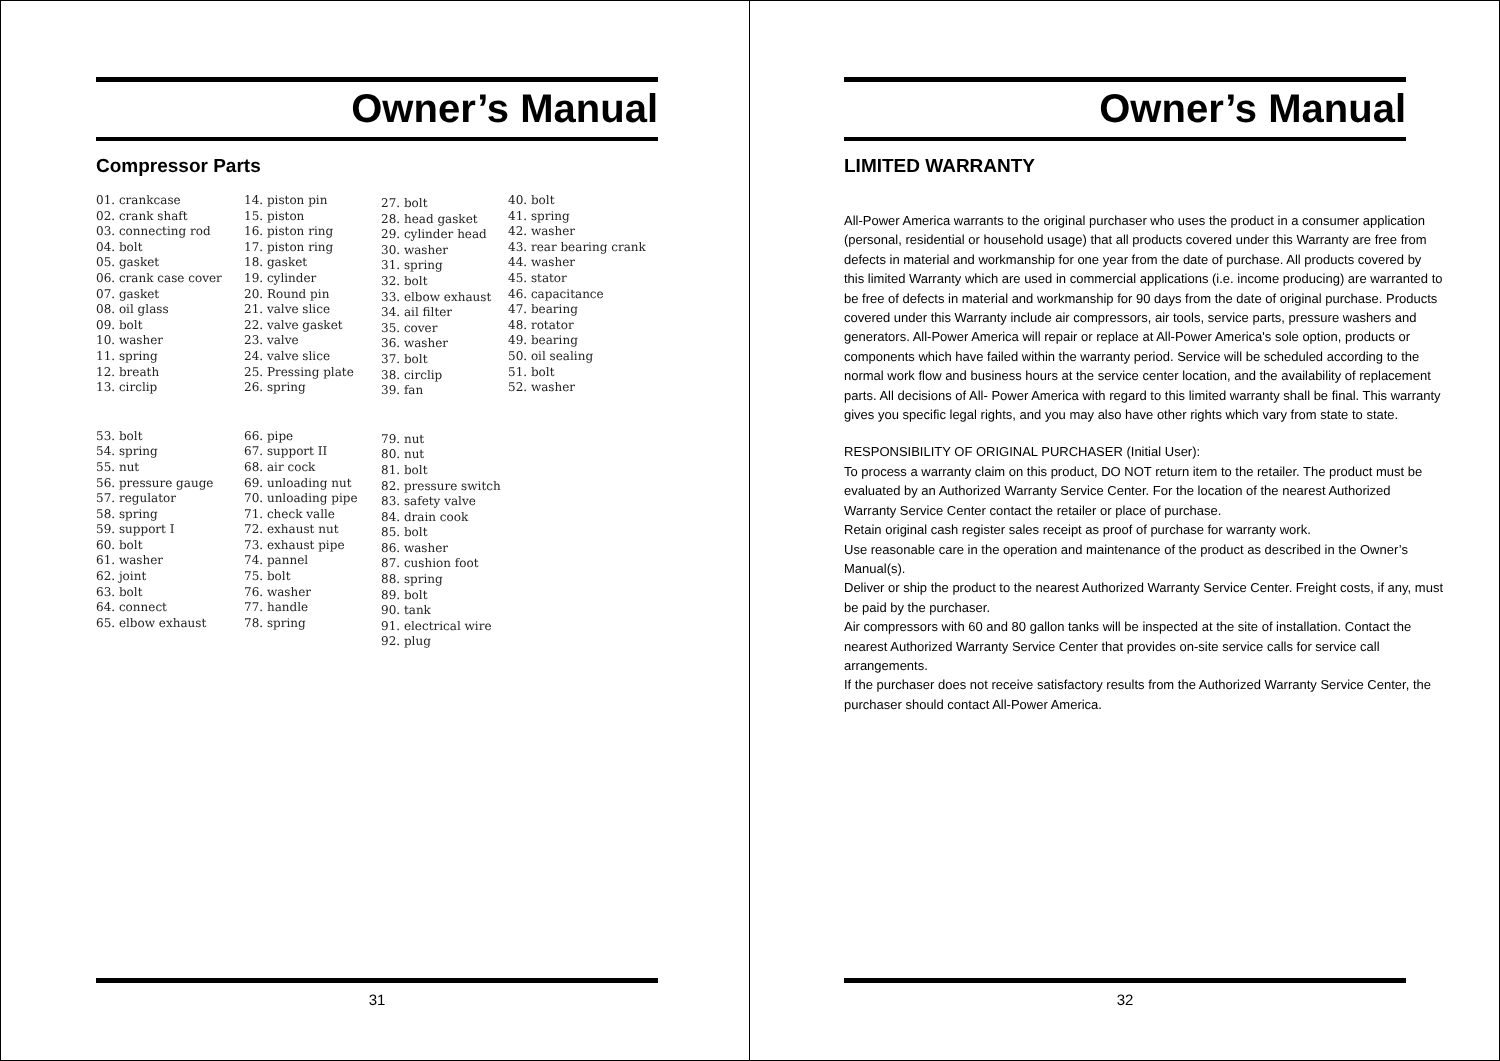Owner’s Manual
Compressor Parts
01. crankcase 02. crank shaft 03. connecting rod 04. bolt 05. gasket 06. crank case cover 07. gasket 08. oil glass 09. bolt 10. washer 11. spring 12. breath 13. circlip
14. piston pin 15. piston 16. piston ring 17. piston ring 18. gasket 19. cylinder 20. Round pin 21. valve slice 22. valve gasket 23. valve 24. valve slice 25. Pressing plate 26. spring
27. bolt 28. head gasket 29. cylinder head 30. washer 31. spring 32. bolt 33. elbow exhaust 34. ail filter 35. cover 36. washer 37. bolt 38. circlip 39. fan
40. bolt 41. spring 42. washer 43. rear bearing crank 44. washer 45. stator 46. capacitance 47. bearing 48. rotator 49. bearing 50. oil sealing 51. bolt 52. washer
53. bolt 54. spring 55. nut 56. pressure gauge 57. regulator 58. spring 59. support I 60. bolt 61. washer 62. joint 63. bolt 64. connect 65. elbow exhaust
66. pipe 67. support II 68. air cock 69. unloading nut 70. unloading pipe 71. check valle 72. exhaust nut 73. exhaust pipe 74. pannel 75. bolt 76. washer 77. handle 78. spring
79. nut 80. nut 81. bolt 82. pressure switch 83. safety valve 84. drain cook 85. bolt 86. washer 87. cushion foot 88. spring 89. bolt 90. tank 91. electrical wire 92. plug
31
Owner’s Manual
LIMITED WARRANTY
All-Power America warrants to the original purchaser who uses the product in a consumer application (personal, residential or household usage) that all products covered under this Warranty are free from defects in material and workmanship for one year from the date of purchase. All products covered by this limited Warranty which are used in commercial applications (i.e. income producing) are warranted to be free of defects in material and workmanship for 90 days from the date of original purchase. Products covered under this Warranty include air compressors, air tools, service parts, pressure washers and generators. All-Power America will repair or replace at All-Power America's sole option, products or components which have failed within the warranty period. Service will be scheduled according to the normal work flow and business hours at the service center location, and the availability of replacement parts. All decisions of All- Power America with regard to this limited warranty shall be final. This warranty gives you specific legal rights, and you may also have other rights which vary from state to state.
RESPONSIBILITY OF ORIGINAL PURCHASER (Initial User):
To process a warranty claim on this product, DO NOT return item to the retailer. The product must be evaluated by an Authorized Warranty Service Center. For the location of the nearest Authorized Warranty Service Center contact the retailer or place of purchase.
Retain original cash register sales receipt as proof of purchase for warranty work.
Use reasonable care in the operation and maintenance of the product as described in the Owner’s Manual(s).
Deliver or ship the product to the nearest Authorized Warranty Service Center. Freight costs, if any, must be paid by the purchaser.
Air compressors with 60 and 80 gallon tanks will be inspected at the site of installation. Contact the nearest Authorized Warranty Service Center that provides on-site service calls for service call arrangements.
If the purchaser does not receive satisfactory results from the Authorized Warranty Service Center, the purchaser should contact All-Power America.
32